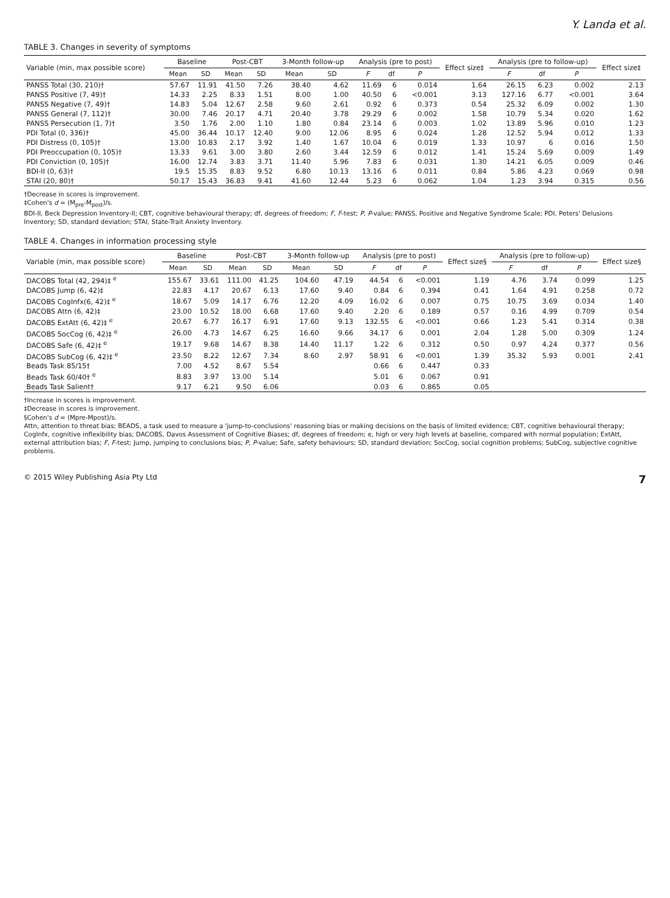Y. Landa et al.
TABLE 3. Changes in severity of symptoms
| Variable (min, max possible score) | Baseline | | Post-CBT | | 3-Month follow-up | | Analysis (pre to post) | | | Effect size‡ | Analysis (pre to follow-up) | | | Effect size‡ |
| --- | --- | --- | --- | --- | --- | --- | --- | --- | --- | --- | --- | --- | --- | --- |
| | Mean | SD | Mean | SD | Mean | SD | F | df | P | | F | df | P | |
| PANSS Total (30, 210)† | 57.67 | 11.91 | 41.50 | 7.26 | 38.40 | 4.62 | 11.69 | 6 | 0.014 | 1.64 | 26.15 | 6.23 | 0.002 | 2.13 |
| PANSS Positive (7, 49)† | 14.33 | 2.25 | 8.33 | 1.51 | 8.00 | 1.00 | 40.50 | 6 | <0.001 | 3.13 | 127.16 | 6.77 | <0.001 | 3.64 |
| PANSS Negative (7, 49)† | 14.83 | 5.04 | 12.67 | 2.58 | 9.60 | 2.61 | 0.92 | 6 | 0.373 | 0.54 | 25.32 | 6.09 | 0.002 | 1.30 |
| PANSS General (7, 112)† | 30.00 | 7.46 | 20.17 | 4.71 | 20.40 | 3.78 | 29.29 | 6 | 0.002 | 1.58 | 10.79 | 5.34 | 0.020 | 1.62 |
| PANSS Persecution (1, 7)† | 3.50 | 1.76 | 2.00 | 1.10 | 1.80 | 0.84 | 23.14 | 6 | 0.003 | 1.02 | 13.89 | 5.96 | 0.010 | 1.23 |
| PDI Total (0, 336)† | 45.00 | 36.44 | 10.17 | 12.40 | 9.00 | 12.06 | 8.95 | 6 | 0.024 | 1.28 | 12.52 | 5.94 | 0.012 | 1.33 |
| PDI Distress (0, 105)† | 13.00 | 10.83 | 2.17 | 3.92 | 1.40 | 1.67 | 10.04 | 6 | 0.019 | 1.33 | 10.97 | 6 | 0.016 | 1.50 |
| PDI Preoccupation (0, 105)† | 13.33 | 9.61 | 3.00 | 3.80 | 2.60 | 3.44 | 12.59 | 6 | 0.012 | 1.41 | 15.24 | 5.69 | 0.009 | 1.49 |
| PDI Conviction (0, 105)† | 16.00 | 12.74 | 3.83 | 3.71 | 11.40 | 5.96 | 7.83 | 6 | 0.031 | 1.30 | 14.21 | 6.05 | 0.009 | 0.46 |
| BDI-II (0, 63)† | 19.5 | 15.35 | 8.83 | 9.52 | 6.80 | 10.13 | 13.16 | 6 | 0.011 | 0.84 | 5.86 | 4.23 | 0.069 | 0.98 |
| STAI (20, 80)† | 50.17 | 15.43 | 36.83 | 9.41 | 41.60 | 12.44 | 5.23 | 6 | 0.062 | 1.04 | 1.23 | 3.94 | 0.315 | 0.56 |
†Decrease in scores is improvement.
‡Cohen's d = (M<sub>pre</sub>-M<sub>post</sub>)/s.
BDI-II, Beck Depression Inventory-II; CBT, cognitive behavioural therapy; df, degrees of freedom; F, F-test; P, P-value; PANSS, Positive and Negative Syndrome Scale; PDI, Peters' Delusions Inventory; SD, standard deviation; STAI, State-Trait Anxiety Inventory.
TABLE 4. Changes in information processing style
| Variable (min, max possible score) | Baseline | | Post-CBT | | 3-Month follow-up | | Analysis (pre to post) | | | Effect size§ | Analysis (pre to follow-up) | | | Effect size§ |
| --- | --- | --- | --- | --- | --- | --- | --- | --- | --- | --- | --- | --- | --- | --- |
| | Mean | SD | Mean | SD | Mean | SD | F | df | P | | F | df | P | |
| DACOBS Total (42, 294)‡ <sup>e</sup> | 155.67 | 33.61 | 111.00 | 41.25 | 104.60 | 47.19 | 44.54 | 6 | <0.001 | 1.19 | 4.76 | 3.74 | 0.099 | 1.25 |
| DACOBS Jump (6, 42)‡ | 22.83 | 4.17 | 20.67 | 6.13 | 17.60 | 9.40 | 0.84 | 6 | 0.394 | 0.41 | 1.64 | 4.91 | 0.258 | 0.72 |
| DACOBS CogInfx(6, 42)‡ <sup>e</sup> | 18.67 | 5.09 | 14.17 | 6.76 | 12.20 | 4.09 | 16.02 | 6 | 0.007 | 0.75 | 10.75 | 3.69 | 0.034 | 1.40 |
| DACOBS Attn (6, 42)‡ | 23.00 | 10.52 | 18.00 | 6.68 | 17.60 | 9.40 | 2.20 | 6 | 0.189 | 0.57 | 0.16 | 4.99 | 0.709 | 0.54 |
| DACOBS ExtAtt (6, 42)‡ <sup>e</sup> | 20.67 | 6.77 | 16.17 | 6.91 | 17.60 | 9.13 | 132.55 | 6 | <0.001 | 0.66 | 1.23 | 5.41 | 0.314 | 0.38 |
| DACOBS SocCog (6, 42)‡ <sup>e</sup> | 26.00 | 4.73 | 14.67 | 6.25 | 16.60 | 9.66 | 34.17 | 6 | 0.001 | 2.04 | 1.28 | 5.00 | 0.309 | 1.24 |
| DACOBS Safe (6, 42)‡ <sup>e</sup> | 19.17 | 9.68 | 14.67 | 8.38 | 14.40 | 11.17 | 1.22 | 6 | 0.312 | 0.50 | 0.97 | 4.24 | 0.377 | 0.56 |
| DACOBS SubCog (6, 42)‡ <sup>e</sup> | 23.50 | 8.22 | 12.67 | 7.34 | 8.60 | 2.97 | 58.91 | 6 | <0.001 | 1.39 | 35.32 | 5.93 | 0.001 | 2.41 |
| Beads Task 85/15† | 7.00 | 4.52 | 8.67 | 5.54 | | | 0.66 | 6 | 0.447 | 0.33 | | | | |
| Beads Task 60/40† <sup>e</sup> | 8.83 | 3.97 | 13.00 | 5.14 | | | 5.01 | 6 | 0.067 | 0.91 | | | | |
| Beads Task Salient† | 9.17 | 6.21 | 9.50 | 6.06 | | | 0.03 | 6 | 0.865 | 0.05 | | | | |
†Increase in scores is improvement.
‡Decrease in scores is improvement.
§Cohen's d = (Mpre-Mpost)/s.
Attn, attention to threat bias; BEADS, a task used to measure a 'jump-to-conclusions' reasoning bias or making decisions on the basis of limited evidence; CBT, cognitive behavioural therapy; CogInfx, cognitive inflexibility bias; DACOBS, Davos Assessment of Cognitive Biases; df, degrees of freedom; e, high or very high levels at baseline, compared with normal population; ExtAtt, external attribution bias; F, F-test; Jump, jumping to conclusions bias; P, P-value; Safe, safety behaviours; SD, standard deviation; SocCog, social cognition problems; SubCog, subjective cognitive problems.
© 2015 Wiley Publishing Asia Pty Ltd 7